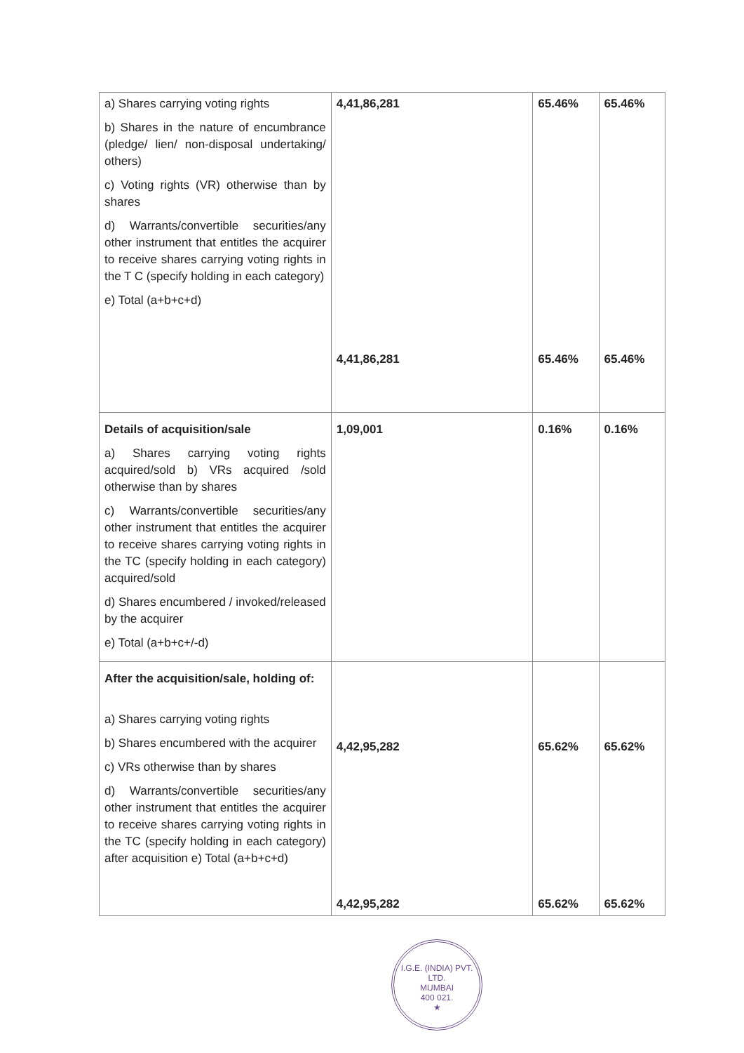| a) Shares carrying voting rights b) Shares in the nature of encumbrance (pledge/ lien/ non-disposal undertaking/ others) c) Voting rights (VR) otherwise than by shares d) Warrants/convertible securities/any other instrument that entitles the acquirer to receive shares carrying voting rights in the T C (specify holding in each category) e) Total (a+b+c+d) | 4,41,86,281 4,41,86,281 | 65.46% 65.46% | 65.46% 65.46% |
| Details of acquisition/sale a) Shares carrying voting rights acquired/sold b) VRs acquired /sold otherwise than by shares c) Warrants/convertible securities/any other instrument that entitles the acquirer to receive shares carrying voting rights in the TC (specify holding in each category) acquired/sold d) Shares encumbered / invoked/released by the acquirer e) Total (a+b+c+/-d) | 1,09,001 | 0.16% | 0.16% |
| After the acquisition/sale, holding of: a) Shares carrying voting rights b) Shares encumbered with the acquirer c) VRs otherwise than by shares d) Warrants/convertible securities/any other instrument that entitles the acquirer to receive shares carrying voting rights in the TC (specify holding in each category) after acquisition e) Total (a+b+c+d) | 4,42,95,282 4,42,95,282 | 65.62% 65.62% | 65.62% 65.62% |
I.G.E. (INDIA) PVT. LTD.
MUMBAI
400 021.
★